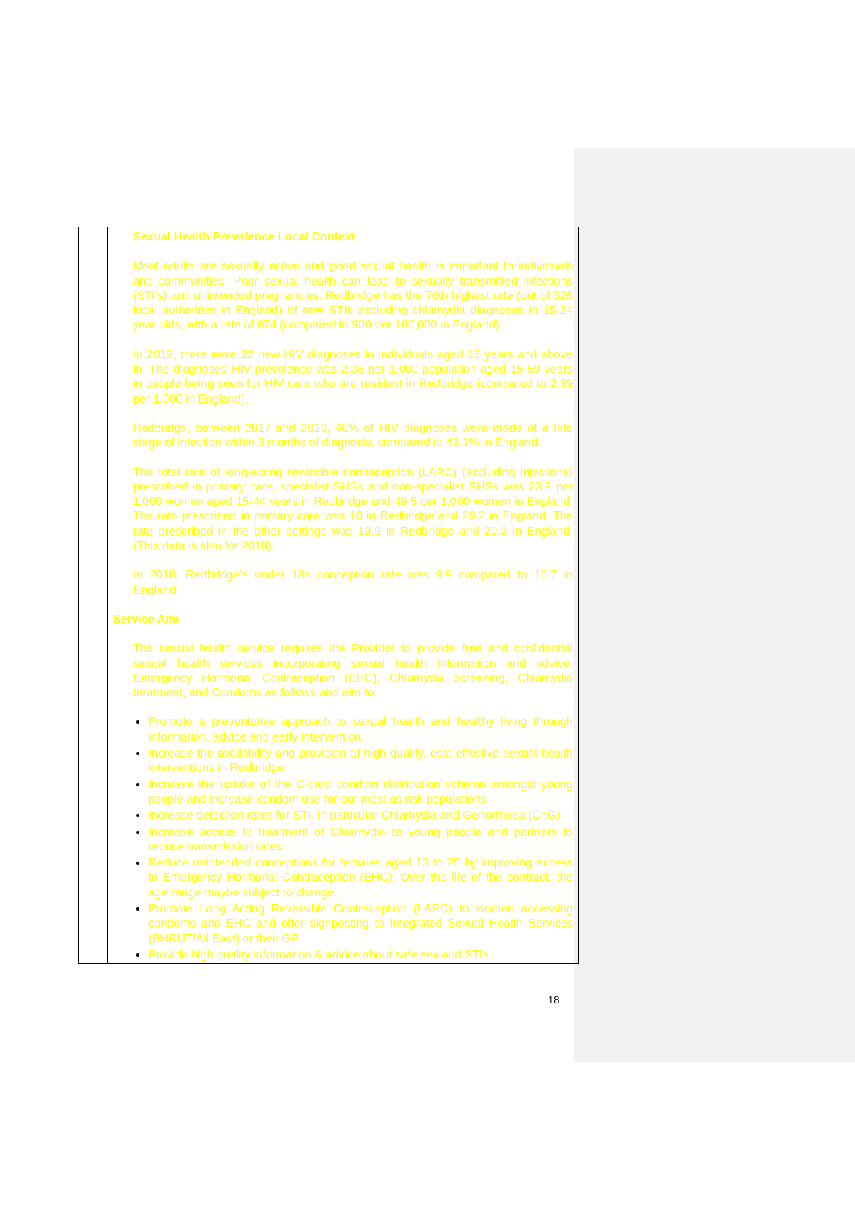| | Sexual Health Prevalence Local Context Most adults are sexually active and good sexual health is important to individuals and communities. Poor sexual health can lead to sexually transmitted infections (STI’s) and unintended pregnancies. Redbridge has the 76th highest rate (out of 326 local authorities in England) of new STIs excluding chlamydia diagnoses in 15-24 year olds, with a rate of 874 (compared to 900 per 100,000 in England). In 2019, there were 22 new HIV diagnoses in individuals aged 15 years and above in. The diagnosed HIV prevalence was 2.36 per 1,000 population aged 15-59 years in people being seen for HIV care who are resident in Redbridge (compared to 2.39 per 1,000 in England). Redbridge, between 2017 and 2019, 40% of HIV diagnoses were made at a late stage of infection within 3 months of diagnosis, compared to 43.1% in England. The total rate of long-acting reversible contraception (LARC) (excluding injections) prescribed in primary care, specialist SHSs and non-specialist SHSs was 23.9 per 1,000 women aged 15-44 years in Redbridge and 49.5 per 1,000 women in England. The rate prescribed in primary care was 10 in Redbridge and 29.2 in England. The rate prescribed in the other settings was 13.9 in Redbridge and 20.3 in England. (This data is also for 2018). In 2018, Redbridge’s under 18s conception rate was 9.9 compared to 16.7 in England Service Aim The sexual health service requires the Provider to provide free and confidential sexual health services incorporating sexual health information and advice, Emergency Hormonal Contraception (EHC), Chlamydia screening, Chlamydia treatment, and Condoms as follows and aim to: Promote a preventative approach to sexual health and healthy living through information, advice and early intervention. Increase the availability and provision of high quality, cost effective sexual health interventions in Redbridge Increase the uptake of the C-card condom distribution scheme amongst young people and increase condom use for our most as risk populations. Increase detection rates for STI, in particular Chlamydia and Gonorrhoea (CnG). Increase access to treatment of Chlamydia to young people and partners to reduce transmission rates. Reduce unintended conceptions for females aged 13 to 25 by improving access to Emergency Hormonal Contraception (EHC). Over the life of the contract, the age range maybe subject to change. Promote Long Acting Reversible Contraception (LARC) to women accessing condoms and EHC and offer signposting to Integrated Sexual Health Services (BHRUT/All East) or their GP. Provide high quality information & advice about safe sex and STIs. |
18